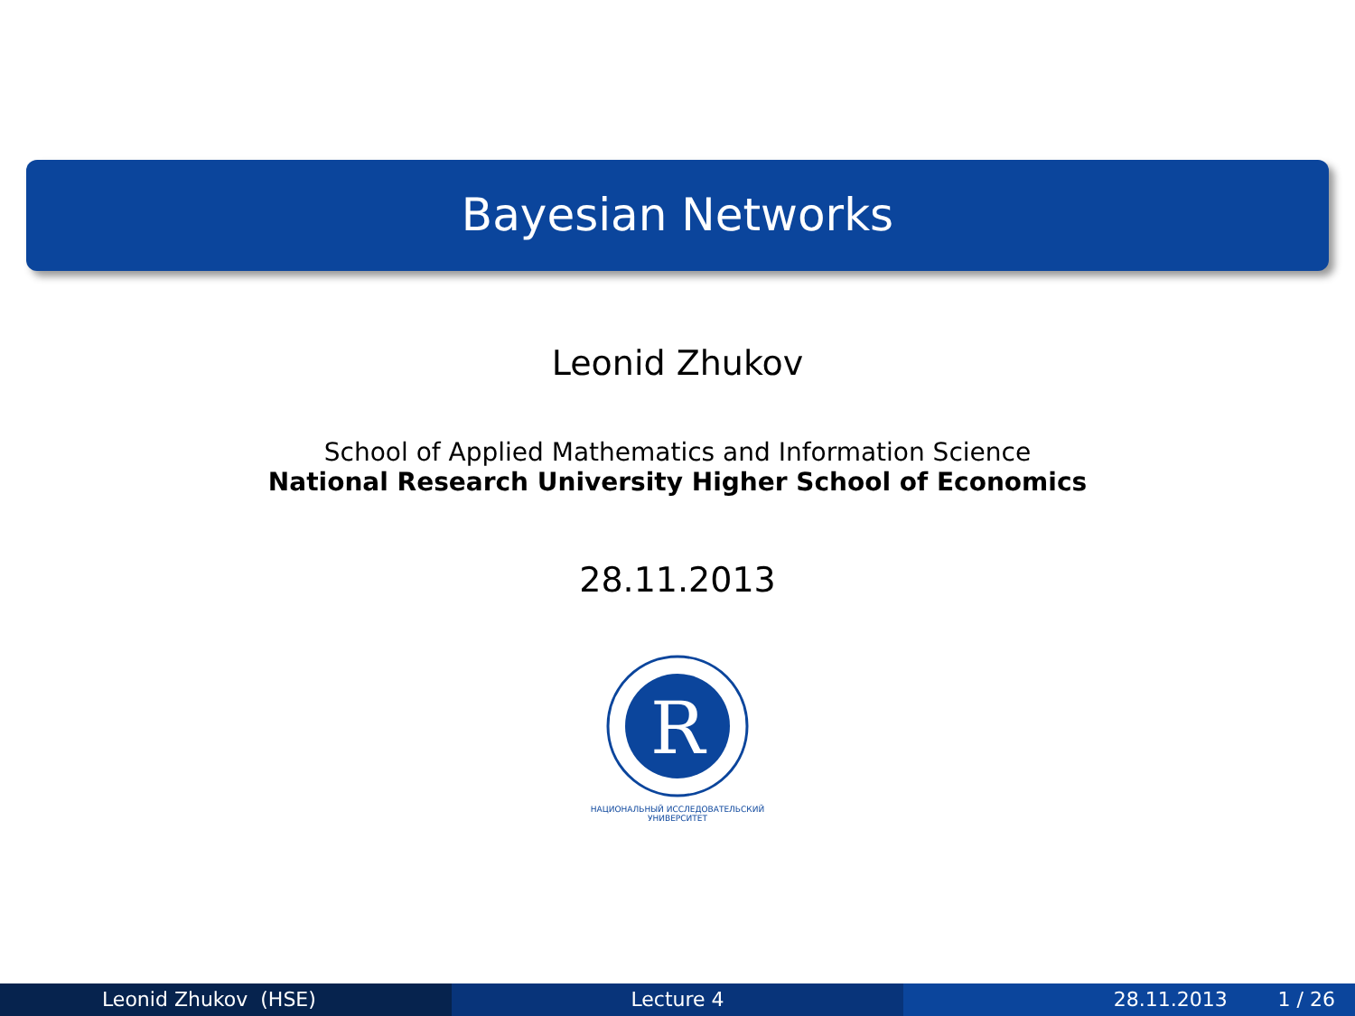Bayesian Networks
Leonid Zhukov
School of Applied Mathematics and Information Science
National Research University Higher School of Economics
28.11.2013
R
НАЦИОНАЛЬНЫЙ ИССЛЕДОВАТЕЛЬСКИЙ
УНИВЕРСИТЕТ
Leonid Zhukov (HSE) Lecture 4 28.11.2013 1 / 26